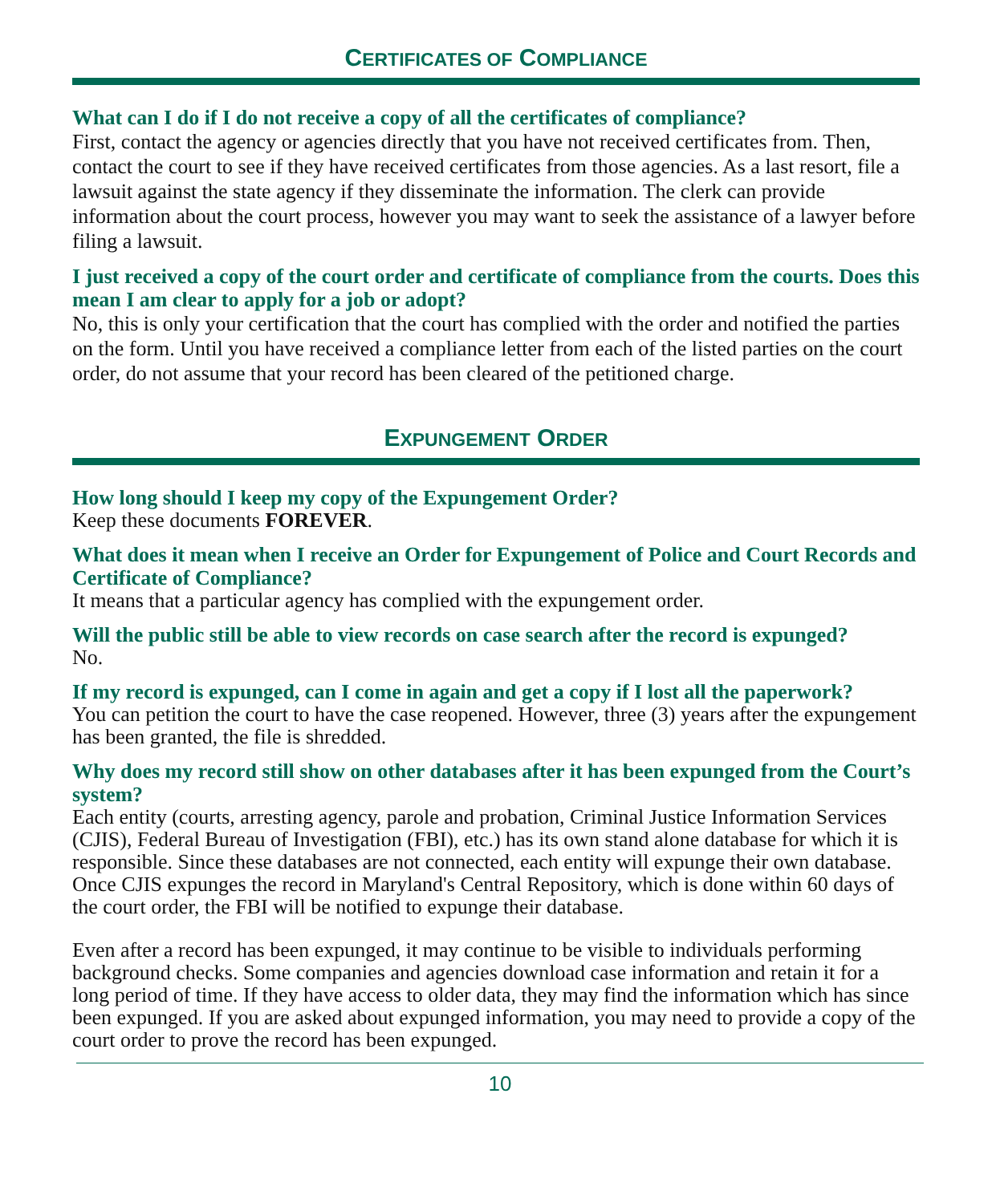CERTIFICATES OF COMPLIANCE
What can I do if I do not receive a copy of all the certificates of compliance?
First, contact the agency or agencies directly that you have not received certificates from. Then, contact the court to see if they have received certificates from those agencies. As a last resort, file a lawsuit against the state agency if they disseminate the information. The clerk can provide information about the court process, however you may want to seek the assistance of a lawyer before filing a lawsuit.
I just received a copy of the court order and certificate of compliance from the courts. Does this mean I am clear to apply for a job or adopt?
No, this is only your certification that the court has complied with the order and notified the parties on the form. Until you have received a compliance letter from each of the listed parties on the court order, do not assume that your record has been cleared of the petitioned charge.
EXPUNGEMENT ORDER
How long should I keep my copy of the Expungement Order?
Keep these documents FOREVER.
What does it mean when I receive an Order for Expungement of Police and Court Records and Certificate of Compliance?
It means that a particular agency has complied with the expungement order.
Will the public still be able to view records on case search after the record is expunged?
No.
If my record is expunged, can I come in again and get a copy if I lost all the paperwork?
You can petition the court to have the case reopened. However, three (3) years after the expungement has been granted, the file is shredded.
Why does my record still show on other databases after it has been expunged from the Court’s system?
Each entity (courts, arresting agency, parole and probation, Criminal Justice Information Services (CJIS), Federal Bureau of Investigation (FBI), etc.) has its own stand alone database for which it is responsible. Since these databases are not connected, each entity will expunge their own database. Once CJIS expunges the record in Maryland's Central Repository, which is done within 60 days of the court order, the FBI will be notified to expunge their database.
Even after a record has been expunged, it may continue to be visible to individuals performing background checks. Some companies and agencies download case information and retain it for a long period of time. If they have access to older data, they may find the information which has since been expunged. If you are asked about expunged information, you may need to provide a copy of the court order to prove the record has been expunged.
10